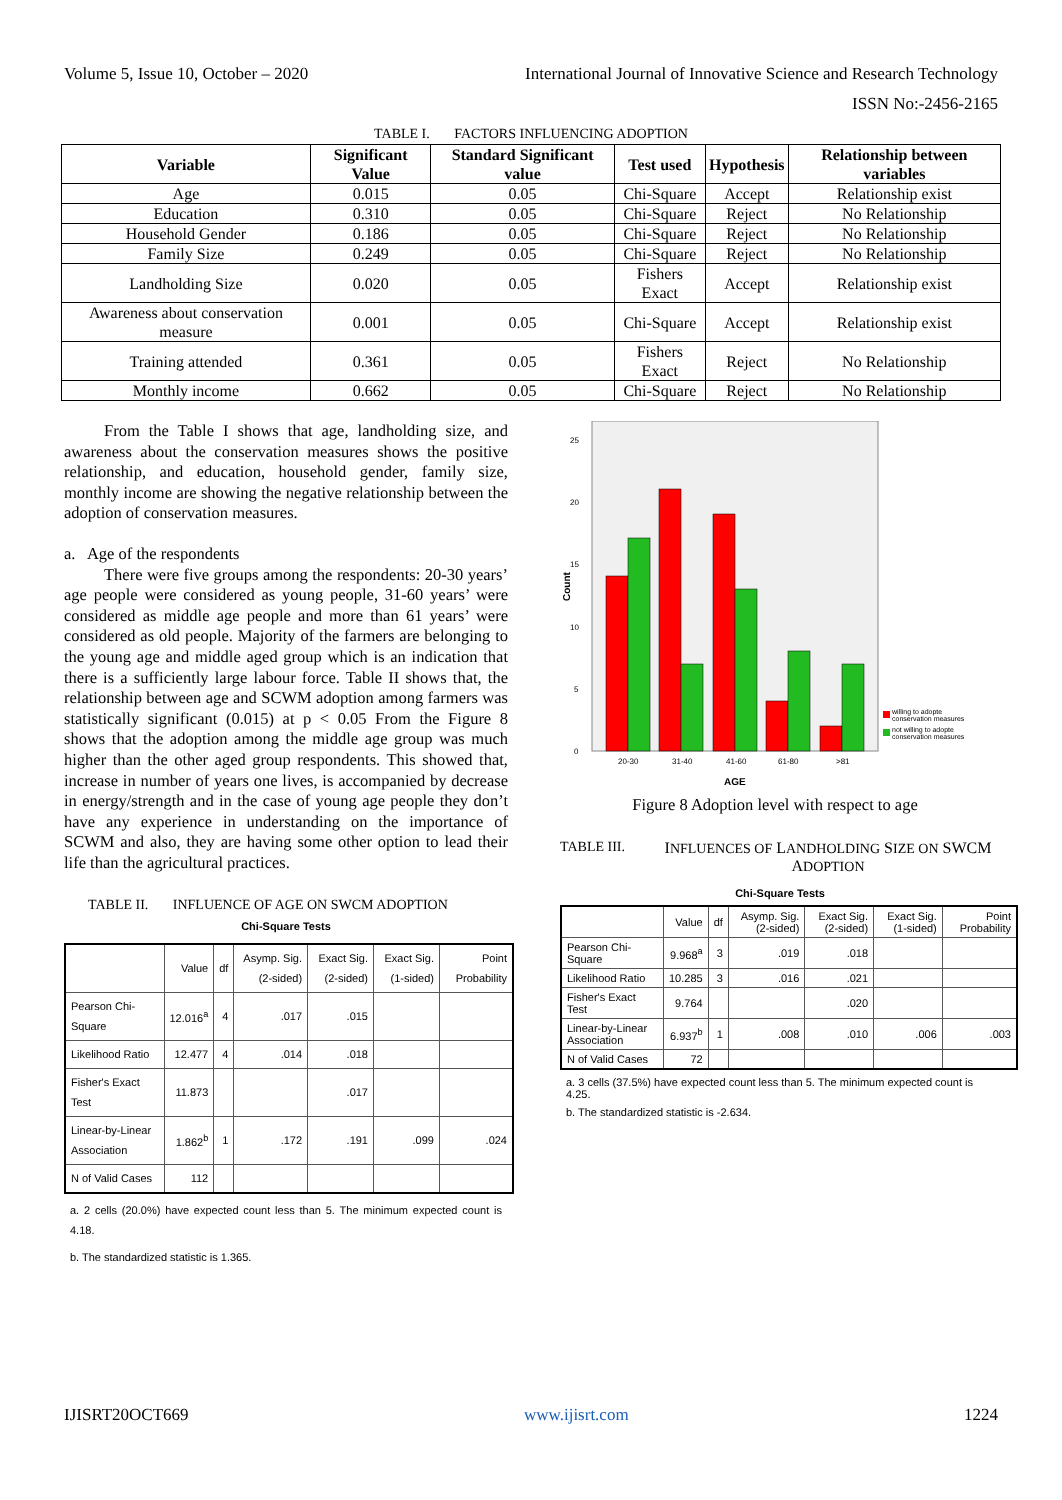Volume 5, Issue 10, October – 2020 International Journal of Innovative Science and Research Technology
ISSN No:-2456-2165
TABLE I. FACTORS INFLUENCING ADOPTION
| Variable | Significant Value | Standard Significant value | Test used | Hypothesis | Relationship between variables |
| --- | --- | --- | --- | --- | --- |
| Age | 0.015 | 0.05 | Chi-Square | Accept | Relationship exist |
| Education | 0.310 | 0.05 | Chi-Square | Reject | No Relationship |
| Household Gender | 0.186 | 0.05 | Chi-Square | Reject | No Relationship |
| Family Size | 0.249 | 0.05 | Chi-Square | Reject | No Relationship |
| Landholding Size | 0.020 | 0.05 | Fishers Exact | Accept | Relationship exist |
| Awareness about conservation measure | 0.001 | 0.05 | Chi-Square | Accept | Relationship exist |
| Training attended | 0.361 | 0.05 | Fishers Exact | Reject | No Relationship |
| Monthly income | 0.662 | 0.05 | Chi-Square | Reject | No Relationship |
From the Table I shows that age, landholding size, and awareness about the conservation measures shows the positive relationship, and education, household gender, family size, monthly income are showing the negative relationship between the adoption of conservation measures.
a. Age of the respondents
There were five groups among the respondents: 20-30 years’ age people were considered as young people, 31-60 years’ were considered as middle age people and more than 61 years’ were considered as old people. Majority of the farmers are belonging to the young age and middle aged group which is an indication that there is a sufficiently large labour force. Table II shows that, the relationship between age and SCWM adoption among farmers was statistically significant (0.015) at p < 0.05 From the Figure 8 shows that the adoption among the middle age group was much higher than the other aged group respondents. This showed that, increase in number of years one lives, is accompanied by decrease in energy/strength and in the case of young age people they don’t have any experience in understanding on the importance of SCWM and also, they are having some other option to lead their life than the agricultural practices.
TABLE II. INFLUENCE OF AGE ON SWCM ADOPTION
Chi-Square Tests
| | Value | df | Asymp. Sig. (2-sided) | Exact Sig. (2-sided) | Exact Sig. (1-sided) | Point Probability |
| --- | --- | --- | --- | --- | --- | --- |
| Pearson Chi-Square | 12.016<sup>a</sup> | 4 | .017 | .015 | | |
| Likelihood Ratio | 12.477 | 4 | .014 | .018 | | |
| Fisher's Exact Test | 11.873 | | | .017 | | |
| Linear-by-Linear Association | 1.862<sup>b</sup> | 1 | .172 | .191 | .099 | .024 |
| N of Valid Cases | 112 | | | | | |
a. 2 cells (20.0%) have expected count less than 5. The minimum expected count is 4.18.
b. The standardized statistic is 1.365.
25
20
15
10
5
0
Count
20-30
31-40
41-60
61-80
>81
AGE
willing to adopte
conservation measures
not willing to adopte
conservation measures
Figure 8 Adoption level with respect to age
TABLE III. INFLUENCES OF LANDHOLDING SIZE ON SWCM ADOPTION
Chi-Square Tests
| | Value | df | Asymp. Sig. (2-sided) | Exact Sig. (2-sided) | Exact Sig. (1-sided) | Point Probability |
| --- | --- | --- | --- | --- | --- | --- |
| Pearson Chi-Square | 9.968<sup>a</sup> | 3 | .019 | .018 | | |
| Likelihood Ratio | 10.285 | 3 | .016 | .021 | | |
| Fisher's Exact Test | 9.764 | | | .020 | | |
| Linear-by-Linear Association | 6.937<sup>b</sup> | 1 | .008 | .010 | .006 | .003 |
| N of Valid Cases | 72 | | | | | |
a. 3 cells (37.5%) have expected count less than 5. The minimum expected count is 4.25.
b. The standardized statistic is -2.634.
IJISRT20OCT669 www.ijisrt.com 1224